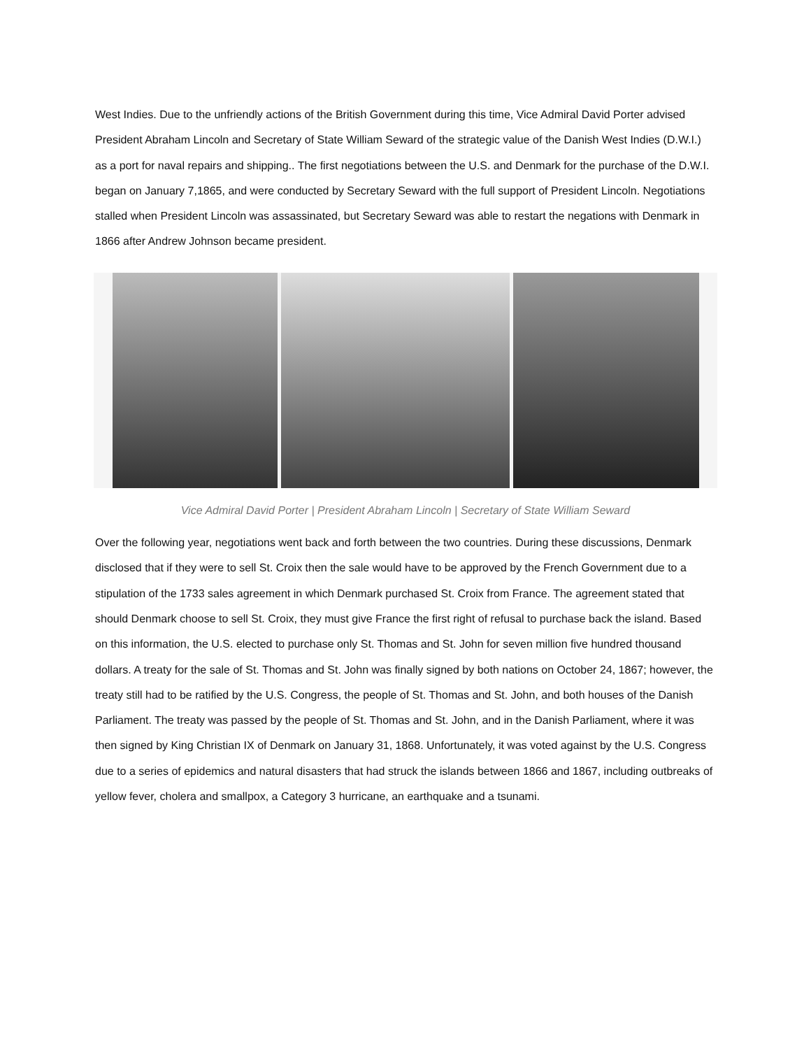West Indies. Due to the unfriendly actions of the British Government during this time, Vice Admiral David Porter advised President Abraham Lincoln and Secretary of State William Seward of the strategic value of the Danish West Indies (D.W.I.) as a port for naval repairs and shipping.. The first negotiations between the U.S. and Denmark for the purchase of the D.W.I. began on January 7,1865, and were conducted by Secretary Seward with the full support of President Lincoln. Negotiations stalled when President Lincoln was assassinated, but Secretary Seward was able to restart the negations with Denmark in 1866 after Andrew Johnson became president.
Vice Admiral David Porter | President Abraham Lincoln | Secretary of State William Seward
Over the following year, negotiations went back and forth between the two countries. During these discussions, Denmark disclosed that if they were to sell St. Croix then the sale would have to be approved by the French Government due to a stipulation of the 1733 sales agreement in which Denmark purchased St. Croix from France. The agreement stated that should Denmark choose to sell St. Croix, they must give France the first right of refusal to purchase back the island. Based on this information, the U.S. elected to purchase only St. Thomas and St. John for seven million five hundred thousand dollars. A treaty for the sale of St. Thomas and St. John was finally signed by both nations on October 24, 1867; however, the treaty still had to be ratified by the U.S. Congress, the people of St. Thomas and St. John, and both houses of the Danish Parliament. The treaty was passed by the people of St. Thomas and St. John, and in the Danish Parliament, where it was then signed by King Christian IX of Denmark on January 31, 1868. Unfortunately, it was voted against by the U.S. Congress due to a series of epidemics and natural disasters that had struck the islands between 1866 and 1867, including outbreaks of yellow fever, cholera and smallpox, a Category 3 hurricane, an earthquake and a tsunami.